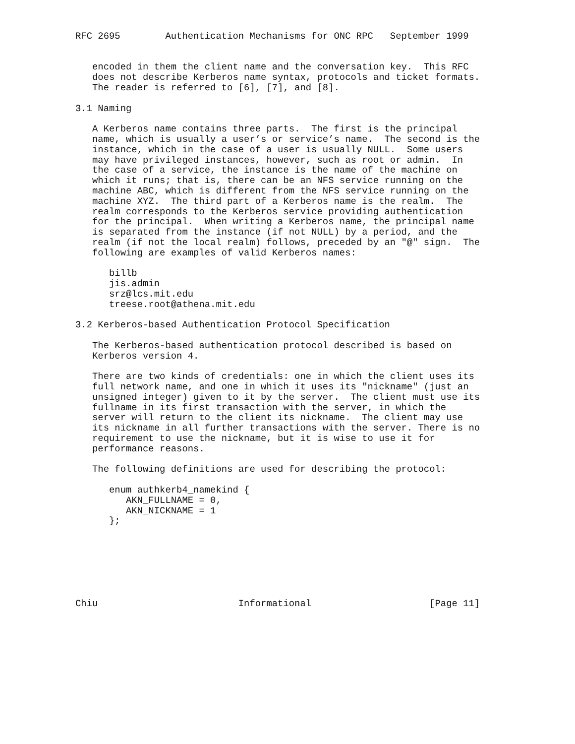RFC 2695        Authentication Mechanisms for ONC RPC   September 1999


   encoded in them the client name and the conversation key.  This RFC
   does not describe Kerberos name syntax, protocols and ticket formats.
   The reader is referred to [6], [7], and [8].

3.1 Naming

   A Kerberos name contains three parts.  The first is the principal
   name, which is usually a user’s or service’s name.  The second is the
   instance, which in the case of a user is usually NULL.  Some users
   may have privileged instances, however, such as root or admin.  In
   the case of a service, the instance is the name of the machine on
   which it runs; that is, there can be an NFS service running on the
   machine ABC, which is different from the NFS service running on the
   machine XYZ.  The third part of a Kerberos name is the realm.  The
   realm corresponds to the Kerberos service providing authentication
   for the principal.  When writing a Kerberos name, the principal name
   is separated from the instance (if not NULL) by a period, and the
   realm (if not the local realm) follows, preceded by an "@" sign.  The
   following are examples of valid Kerberos names:

      billb
      jis.admin
      srz@lcs.mit.edu
      treese.root@athena.mit.edu

3.2 Kerberos-based Authentication Protocol Specification

   The Kerberos-based authentication protocol described is based on
   Kerberos version 4.

   There are two kinds of credentials: one in which the client uses its
   full network name, and one in which it uses its "nickname" (just an
   unsigned integer) given to it by the server.  The client must use its
   fullname in its first transaction with the server, in which the
   server will return to the client its nickname.  The client may use
   its nickname in all further transactions with the server. There is no
   requirement to use the nickname, but it is wise to use it for
   performance reasons.

   The following definitions are used for describing the protocol:

      enum authkerb4_namekind {
         AKN_FULLNAME = 0,
         AKN_NICKNAME = 1
      };







Chiu                         Informational                     [Page 11]